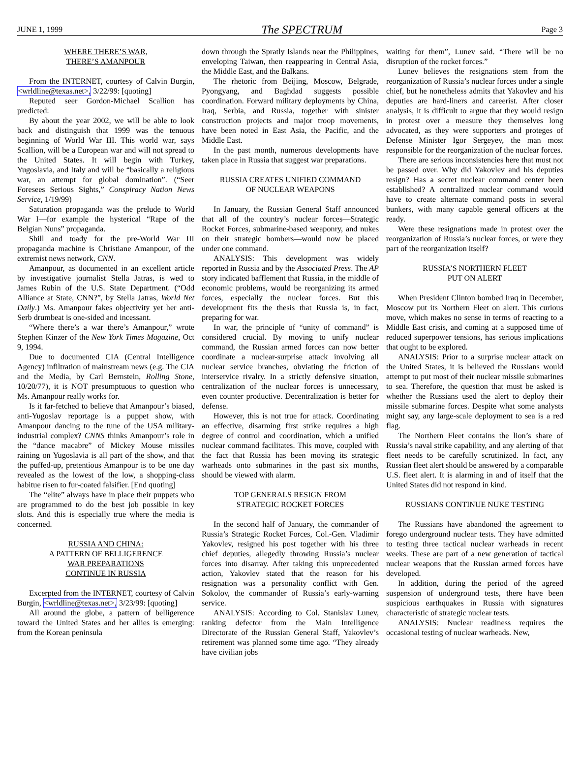JUNE 1, 1999 The SPECTRUM Page 3
WHERE THERE’S WAR,
THERE’S AMANPOUR
From the INTERNET, courtesy of Calvin Burgin, <wrldline@texas.net>, 3/22/99: [quoting]
Reputed seer Gordon-Michael Scallion has predicted:
By about the year 2002, we will be able to look back and distinguish that 1999 was the tenuous beginning of World War III. This world war, says Scallion, will be a European war and will not spread to the United States. It will begin with Turkey, Yugoslavia, and Italy and will be “basically a religious war, an attempt for global domination”. (“Seer Foresees Serious Sights,” Conspiracy Nation News Service, 1/19/99)
Saturation propaganda was the prelude to World War I—for example the hysterical “Rape of the Belgian Nuns” propaganda.
Shill and toady for the pre-World War III propaganda machine is Christiane Amanpour, of the extremist news network, CNN.
Amanpour, as documented in an excellent article by investigative journalist Stella Jatras, is wed to James Rubin of the U.S. State Department. (“Odd Alliance at State, CNN?”, by Stella Jatras, World Net Daily.) Ms. Amanpour fakes objectivity yet her anti-Serb drumbeat is one-sided and incessant.
“Where there’s a war there’s Amanpour,” wrote Stephen Kinzer of the New York Times Magazine, Oct 9, 1994.
Due to documented CIA (Central Intelligence Agency) infiltration of mainstream news (e.g. The CIA and the Media, by Carl Bernstein, Rolling Stone, 10/20/77), it is NOT presumptuous to question who Ms. Amanpour really works for.
Is it far-fetched to believe that Amanpour’s biased, anti-Yugoslav reportage is a puppet show, with Amanpour dancing to the tune of the USA military-industrial complex? CNNS thinks Amanpour’s role in the “dance macabre” of Mickey Mouse missiles raining on Yugoslavia is all part of the show, and that the puffed-up, pretentious Amanpour is to be one day revealed as the lowest of the low, a shopping-class habitue risen to fur-coated falsifier. [End quoting]
The “elite” always have in place their puppets who are programmed to do the best job possible in key slots. And this is especially true where the media is concerned.
RUSSIA AND CHINA:
A PATTERN OF BELLIGERENCE
WAR PREPARATIONS
CONTINUE IN RUSSIA
Excerpted from the INTERNET, courtesy of Calvin Burgin, <wrldline@texas.net>, 3/23/99: [quoting]
All around the globe, a pattern of belligerence toward the United States and her allies is emerging: from the Korean peninsula
down through the Spratly Islands near the Philippines, enveloping Taiwan, then reappearing in Central Asia, the Middle East, and the Balkans.
The rhetoric from Beijing, Moscow, Belgrade, Pyongyang, and Baghdad suggests possible coordination. Forward military deployments by China, Iraq, Serbia, and Russia, together with sinister construction projects and major troop movements, have been noted in East Asia, the Pacific, and the Middle East.
In the past month, numerous developments have taken place in Russia that suggest war preparations.
RUSSIA CREATES UNIFIED COMMAND
OF NUCLEAR WEAPONS
In January, the Russian General Staff announced that all of the country’s nuclear forces—Strategic Rocket Forces, submarine-based weaponry, and nukes on their strategic bombers—would now be placed under one command.
ANALYSIS: This development was widely reported in Russia and by the Associated Press. The AP story indicated bafflement that Russia, in the middle of economic problems, would be reorganizing its armed forces, especially the nuclear forces. But this development fits the thesis that Russia is, in fact, preparing for war.
In war, the principle of “unity of command” is considered crucial. By moving to unify nuclear command, the Russian armed forces can now better coordinate a nuclear-surprise attack involving all nuclear service branches, obviating the friction of interservice rivalry. In a strictly defensive situation, centralization of the nuclear forces is unnecessary, even counter productive. Decentralization is better for defense.
However, this is not true for attack. Coordinating an effective, disarming first strike requires a high degree of control and coordination, which a unified nuclear command facilitates. This move, coupled with the fact that Russia has been moving its strategic warheads onto submarines in the past six months, should be viewed with alarm.
TOP GENERALS RESIGN FROM
STRATEGIC ROCKET FORCES
In the second half of January, the commander of Russia’s Strategic Rocket Forces, Col.-Gen. Vladimir Yakovlev, resigned his post together with his three chief deputies, allegedly throwing Russia’s nuclear forces into disarray. After taking this unprecedented action, Yakovlev stated that the reason for his resignation was a personality conflict with Gen. Sokolov, the commander of Russia’s early-warning service.
ANALYSIS: According to Col. Stanislav Lunev, ranking defector from the Main Intelligence Directorate of the Russian General Staff, Yakovlev’s retirement was planned some time ago. “They already have civilian jobs
waiting for them”, Lunev said. “There will be no disruption of the rocket forces.”
Lunev believes the resignations stem from the reorganization of Russia’s nuclear forces under a single chief, but he nonetheless admits that Yakovlev and his deputies are hard-liners and careerist. After closer analysis, it is difficult to argue that they would resign in protest over a measure they themselves long advocated, as they were supporters and proteges of Defense Minister Igor Sergeyev, the man most responsible for the reorganization of the nuclear forces.
There are serious inconsistencies here that must not be passed over. Why did Yakovlev and his deputies resign? Has a secret nuclear command center been established? A centralized nuclear command would have to create alternate command posts in several bunkers, with many capable general officers at the ready.
Were these resignations made in protest over the reorganization of Russia’s nuclear forces, or were they part of the reorganization itself?
RUSSIA’S NORTHERN FLEET
PUT ON ALERT
When President Clinton bombed Iraq in December, Moscow put its Northern Fleet on alert. This curious move, which makes no sense in terms of reacting to a Middle East crisis, and coming at a supposed time of reduced superpower tensions, has serious implications that ought to be explored.
ANALYSIS: Prior to a surprise nuclear attack on the United States, it is believed the Russians would attempt to put most of their nuclear missile submarines to sea. Therefore, the question that must be asked is whether the Russians used the alert to deploy their missile submarine forces. Despite what some analysts might say, any large-scale deployment to sea is a red flag.
The Northern Fleet contains the lion’s share of Russia’s naval strike capability, and any alerting of that fleet needs to be carefully scrutinized. In fact, any Russian fleet alert should be answered by a comparable U.S. fleet alert. It is alarming in and of itself that the United States did not respond in kind.
RUSSIANS CONTINUE NUKE TESTING
The Russians have abandoned the agreement to forego underground nuclear tests. They have admitted to testing three tactical nuclear warheads in recent weeks. These are part of a new generation of tactical nuclear weapons that the Russian armed forces have developed.
In addition, during the period of the agreed suspension of underground tests, there have been suspicious earthquakes in Russia with signatures characteristic of strategic nuclear tests.
ANALYSIS: Nuclear readiness requires the occasional testing of nuclear warheads. New,